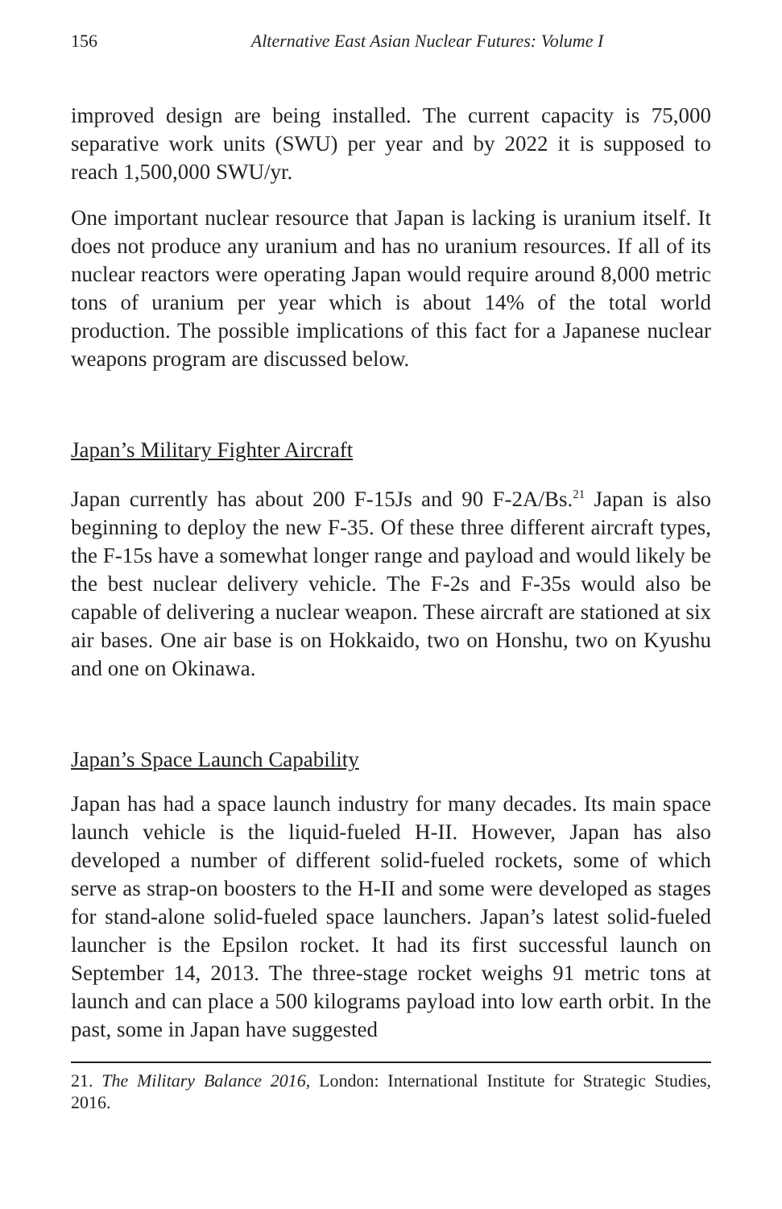156 Alternative East Asian Nuclear Futures: Volume I
improved design are being installed. The current capacity is 75,000 separative work units (SWU) per year and by 2022 it is supposed to reach 1,500,000 SWU/yr.
One important nuclear resource that Japan is lacking is uranium itself. It does not produce any uranium and has no uranium resources. If all of its nuclear reactors were operating Japan would require around 8,000 metric tons of uranium per year which is about 14% of the total world production. The possible implications of this fact for a Japanese nuclear weapons program are discussed below.
Japan’s Military Fighter Aircraft
Japan currently has about 200 F-15Js and 90 F-2A/Bs.<sup>21</sup> Japan is also beginning to deploy the new F-35. Of these three different aircraft types, the F-15s have a somewhat longer range and payload and would likely be the best nuclear delivery vehicle. The F-2s and F-35s would also be capable of delivering a nuclear weapon. These aircraft are stationed at six air bases. One air base is on Hokkaido, two on Honshu, two on Kyushu and one on Okinawa.
Japan’s Space Launch Capability
Japan has had a space launch industry for many decades. Its main space launch vehicle is the liquid-fueled H-II. However, Japan has also developed a number of different solid-fueled rockets, some of which serve as strap-on boosters to the H-II and some were developed as stages for stand-alone solid-fueled space launchers. Japan’s latest solid-fueled launcher is the Epsilon rocket. It had its first successful launch on September 14, 2013. The three-stage rocket weighs 91 metric tons at launch and can place a 500 kilograms payload into low earth orbit. In the past, some in Japan have suggested
21. The Military Balance 2016, London: International Institute for Strategic Studies, 2016.